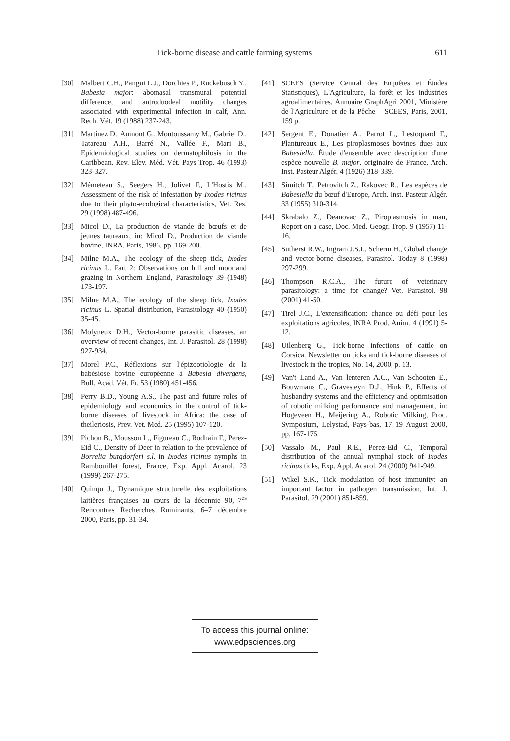Tick-borne disease and cattle farming systems 611
[30] Malbert C.H., Pangui L.J., Dorchies P., Ruckebusch Y., Babesia major: abomasal transmural potential difference, and antroduodeal motility changes associated with experimental infection in calf, Ann. Rech. Vét. 19 (1988) 237-243.
[31] Martinez D., Aumont G., Moutoussamy M., Gabriel D., Tatareau A.H., Barré N., Vallée F., Mari B., Epidemiological studies on dermatophilosis in the Caribbean, Rev. Elev. Méd. Vét. Pays Trop. 46 (1993) 323-327.
[32] Mémeteau S., Seegers H., Jolivet F., L'Hostis M., Assessment of the risk of infestation by Ixodes ricinus due to their phyto-ecological characteristics, Vet. Res. 29 (1998) 487-496.
[33] Micol D., La production de viande de bœufs et de jeunes taureaux, in: Micol D., Production de viande bovine, INRA, Paris, 1986, pp. 169-200.
[34] Milne M.A., The ecology of the sheep tick, Ixodes ricinus L. Part 2: Observations on hill and moorland grazing in Northern England, Parasitology 39 (1948) 173-197.
[35] Milne M.A., The ecology of the sheep tick, Ixodes ricinus L. Spatial distribution, Parasitology 40 (1950) 35-45.
[36] Molyneux D.H., Vector-borne parasitic diseases, an overview of recent changes, Int. J. Parasitol. 28 (1998) 927-934.
[37] Morel P.C., Réflexions sur l'épizootiologie de la babésiose bovine européenne à Babesia divergens, Bull. Acad. Vét. Fr. 53 (1980) 451-456.
[38] Perry B.D., Young A.S., The past and future roles of epidemiology and economics in the control of tick-borne diseases of livestock in Africa: the case of theileriosis, Prev. Vet. Med. 25 (1995) 107-120.
[39] Pichon B., Mousson L., Figureau C., Rodhain F., Perez-Eid C., Density of Deer in relation to the prevalence of Borrelia burgdorferi s.l. in Ixodes ricinus nymphs in Rambouillet forest, France, Exp. Appl. Acarol. 23 (1999) 267-275.
[40] Quinqu J., Dynamique structurelle des exploitations laitières françaises au cours de la décennie 90, 7<sup>es</sup> Rencontres Recherches Ruminants, 6–7 décembre 2000, Paris, pp. 31-34.
[41] SCEES (Service Central des Enquêtes et Études Statistiques), L'Agriculture, la forêt et les industries agroalimentaires, Annuaire GraphAgri 2001, Ministère de l'Agriculture et de la Pêche – SCEES, Paris, 2001, 159 p.
[42] Sergent E., Donatien A., Parrot L., Lestoquard F., Plantureaux E., Les piroplasmoses bovines dues aux Babesiella, Étude d'ensemble avec description d'une espèce nouvelle B. major, originaire de France, Arch. Inst. Pasteur Algér. 4 (1926) 318-339.
[43] Simitch T., Petrovitch Z., Rakovec R., Les espèces de Babesiella du bœuf d'Europe, Arch. Inst. Pasteur Algér. 33 (1955) 310-314.
[44] Skrabalo Z., Deanovac Z., Piroplasmosis in man, Report on a case, Doc. Med. Geogr. Trop. 9 (1957) 11-16.
[45] Sutherst R.W., Ingram J.S.I., Scherm H., Global change and vector-borne diseases, Parasitol. Today 8 (1998) 297-299.
[46] Thompson R.C.A., The future of veterinary parasitology: a time for change? Vet. Parasitol. 98 (2001) 41-50.
[47] Tirel J.C., L'extensification: chance ou défi pour les exploitations agricoles, INRA Prod. Anim. 4 (1991) 5-12.
[48] Uilenberg G., Tick-borne infections of cattle on Corsica. Newsletter on ticks and tick-borne diseases of livestock in the tropics, No. 14, 2000, p. 13.
[49] Van't Land A., Van lenteren A.C., Van Schooten E., Bouwmans C., Gravesteyn D.J., Hink P., Effects of husbandry systems and the efficiency and optimisation of robotic milking performance and management, in: Hogeveen H., Meijering A., Robotic Milking, Proc. Symposium, Lelystad, Pays-bas, 17–19 August 2000, pp. 167-176.
[50] Vassalo M., Paul R.E., Perez-Eid C., Temporal distribution of the annual nymphal stock of Ixodes ricinus ticks, Exp. Appl. Acarol. 24 (2000) 941-949.
[51] Wikel S.K., Tick modulation of host immunity: an important factor in pathogen transmission, Int. J. Parasitol. 29 (2001) 851-859.
To access this journal online:
www.edpsciences.org